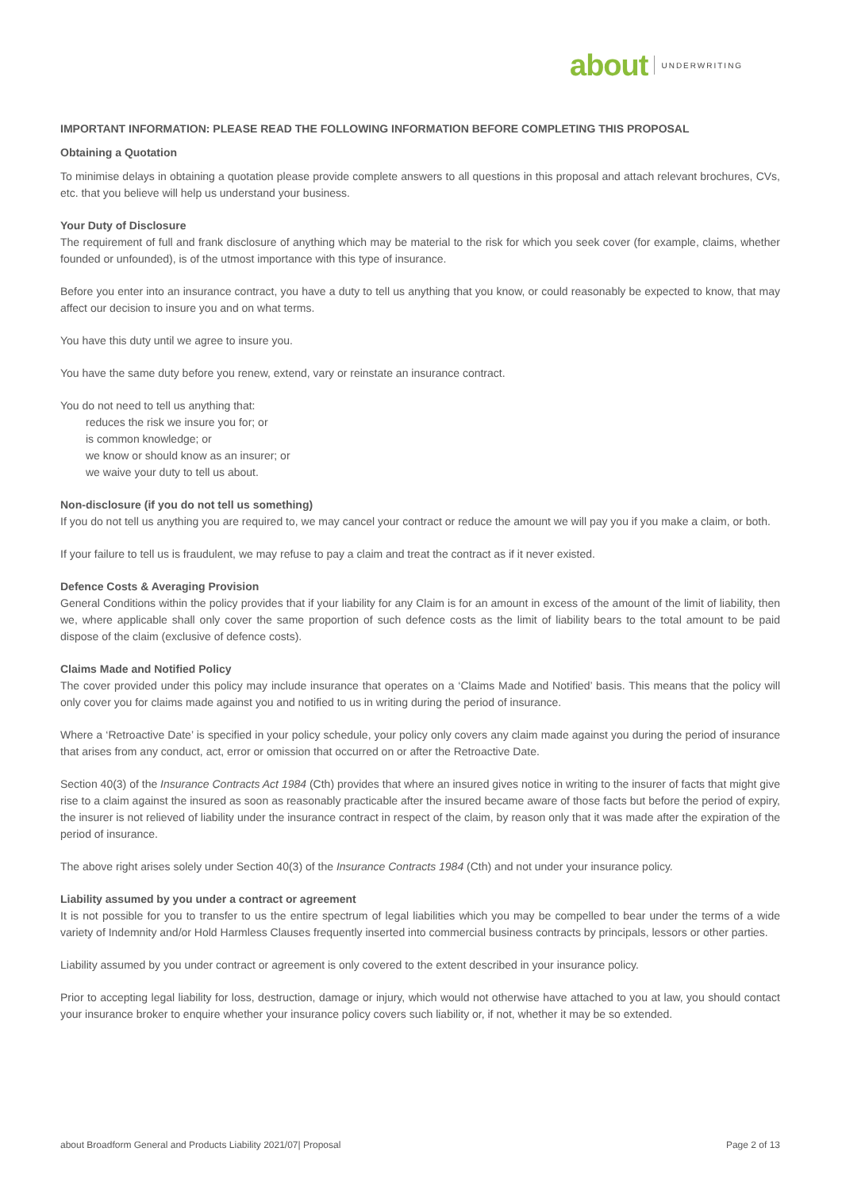about UNDERWRITING
IMPORTANT INFORMATION: PLEASE READ THE FOLLOWING INFORMATION BEFORE COMPLETING THIS PROPOSAL
Obtaining a Quotation
To minimise delays in obtaining a quotation please provide complete answers to all questions in this proposal and attach relevant brochures, CVs, etc. that you believe will help us understand your business.
Your Duty of Disclosure
The requirement of full and frank disclosure of anything which may be material to the risk for which you seek cover (for example, claims, whether founded or unfounded), is of the utmost importance with this type of insurance.
Before you enter into an insurance contract, you have a duty to tell us anything that you know, or could reasonably be expected to know, that may affect our decision to insure you and on what terms.
You have this duty until we agree to insure you.
You have the same duty before you renew, extend, vary or reinstate an insurance contract.
You do not need to tell us anything that:
reduces the risk we insure you for; or
is common knowledge; or
we know or should know as an insurer; or
we waive your duty to tell us about.
Non-disclosure (if you do not tell us something)
If you do not tell us anything you are required to, we may cancel your contract or reduce the amount we will pay you if you make a claim, or both.
If your failure to tell us is fraudulent, we may refuse to pay a claim and treat the contract as if it never existed.
Defence Costs & Averaging Provision
General Conditions within the policy provides that if your liability for any Claim is for an amount in excess of the amount of the limit of liability, then we, where applicable shall only cover the same proportion of such defence costs as the limit of liability bears to the total amount to be paid dispose of the claim (exclusive of defence costs).
Claims Made and Notified Policy
The cover provided under this policy may include insurance that operates on a ‘Claims Made and Notified’ basis. This means that the policy will only cover you for claims made against you and notified to us in writing during the period of insurance.
Where a ‘Retroactive Date’ is specified in your policy schedule, your policy only covers any claim made against you during the period of insurance that arises from any conduct, act, error or omission that occurred on or after the Retroactive Date.
Section 40(3) of the Insurance Contracts Act 1984 (Cth) provides that where an insured gives notice in writing to the insurer of facts that might give rise to a claim against the insured as soon as reasonably practicable after the insured became aware of those facts but before the period of expiry, the insurer is not relieved of liability under the insurance contract in respect of the claim, by reason only that it was made after the expiration of the period of insurance.
The above right arises solely under Section 40(3) of the Insurance Contracts 1984 (Cth) and not under your insurance policy.
Liability assumed by you under a contract or agreement
It is not possible for you to transfer to us the entire spectrum of legal liabilities which you may be compelled to bear under the terms of a wide variety of Indemnity and/or Hold Harmless Clauses frequently inserted into commercial business contracts by principals, lessors or other parties.
Liability assumed by you under contract or agreement is only covered to the extent described in your insurance policy.
Prior to accepting legal liability for loss, destruction, damage or injury, which would not otherwise have attached to you at law, you should contact your insurance broker to enquire whether your insurance policy covers such liability or, if not, whether it may be so extended.
about Broadform General and Products Liability 2021/07| Proposal Page 2 of 13